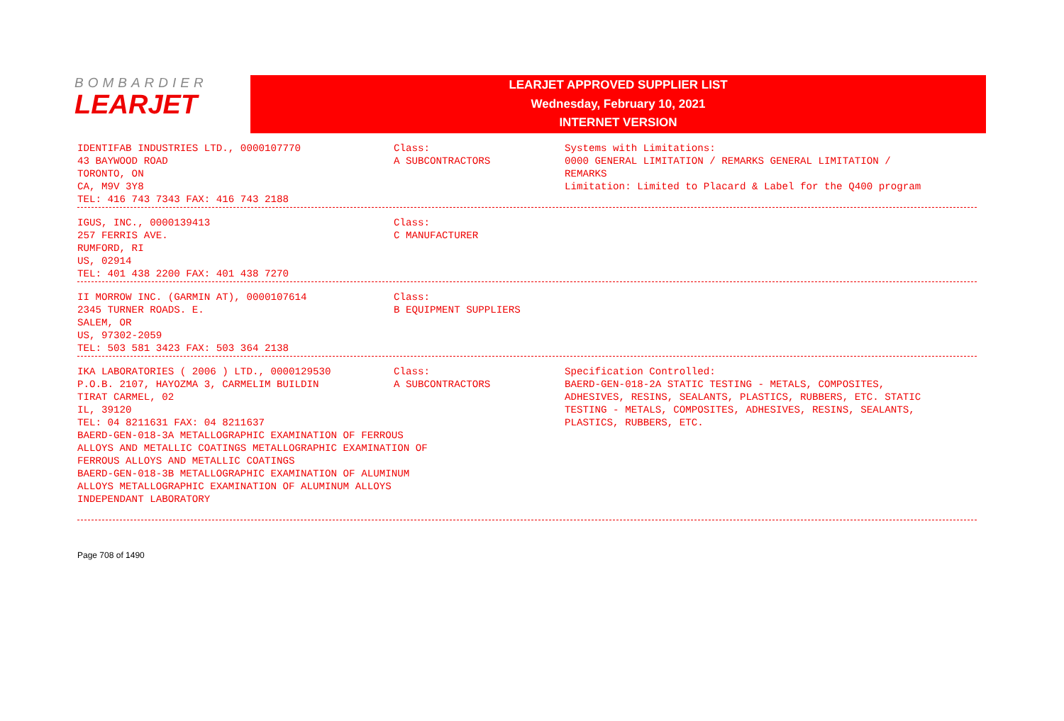BOMBARDIER
LEARJET
LEARJET APPROVED SUPPLIER LIST
Wednesday, February 10, 2021
INTERNET VERSION
IDENTIFAB INDUSTRIES LTD., 0000107770
43 BAYWOOD ROAD
TORONTO, ON
CA, M9V 3Y8
TEL: 416 743 7343 FAX: 416 743 2188
Class:
A SUBCONTRACTORS
Systems with Limitations:
0000 GENERAL LIMITATION / REMARKS GENERAL LIMITATION /
REMARKS
Limitation: Limited to Placard & Label for the Q400 program
IGUS, INC., 0000139413
257 FERRIS AVE.
RUMFORD, RI
US, 02914
TEL: 401 438 2200 FAX: 401 438 7270
Class:
C MANUFACTURER
II MORROW INC. (GARMIN AT), 0000107614
2345 TURNER ROADS. E.
SALEM, OR
US, 97302-2059
TEL: 503 581 3423 FAX: 503 364 2138
Class:
B EQUIPMENT SUPPLIERS
IKA LABORATORIES ( 2006 ) LTD., 0000129530
P.O.B. 2107, HAYOZMA 3, CARMELIM BUILDIN
TIRAT CARMEL, 02
IL, 39120
TEL: 04 8211631 FAX: 04 8211637
Class:
A SUBCONTRACTORS
BAERD-GEN-018-3A METALLOGRAPHIC EXAMINATION OF FERROUS
ALLOYS AND METALLIC COATINGS METALLOGRAPHIC EXAMINATION OF
FERROUS ALLOYS AND METALLIC COATINGS
BAERD-GEN-018-3B METALLOGRAPHIC EXAMINATION OF ALUMINUM
ALLOYS METALLOGRAPHIC EXAMINATION OF ALUMINUM ALLOYS
INDEPENDANT LABORATORY
Specification Controlled:
BAERD-GEN-018-2A STATIC TESTING - METALS, COMPOSITES,
ADHESIVES, RESINS, SEALANTS, PLASTICS, RUBBERS, ETC. STATIC
TESTING - METALS, COMPOSITES, ADHESIVES, RESINS, SEALANTS,
PLASTICS, RUBBERS, ETC.
Page 708 of 1490